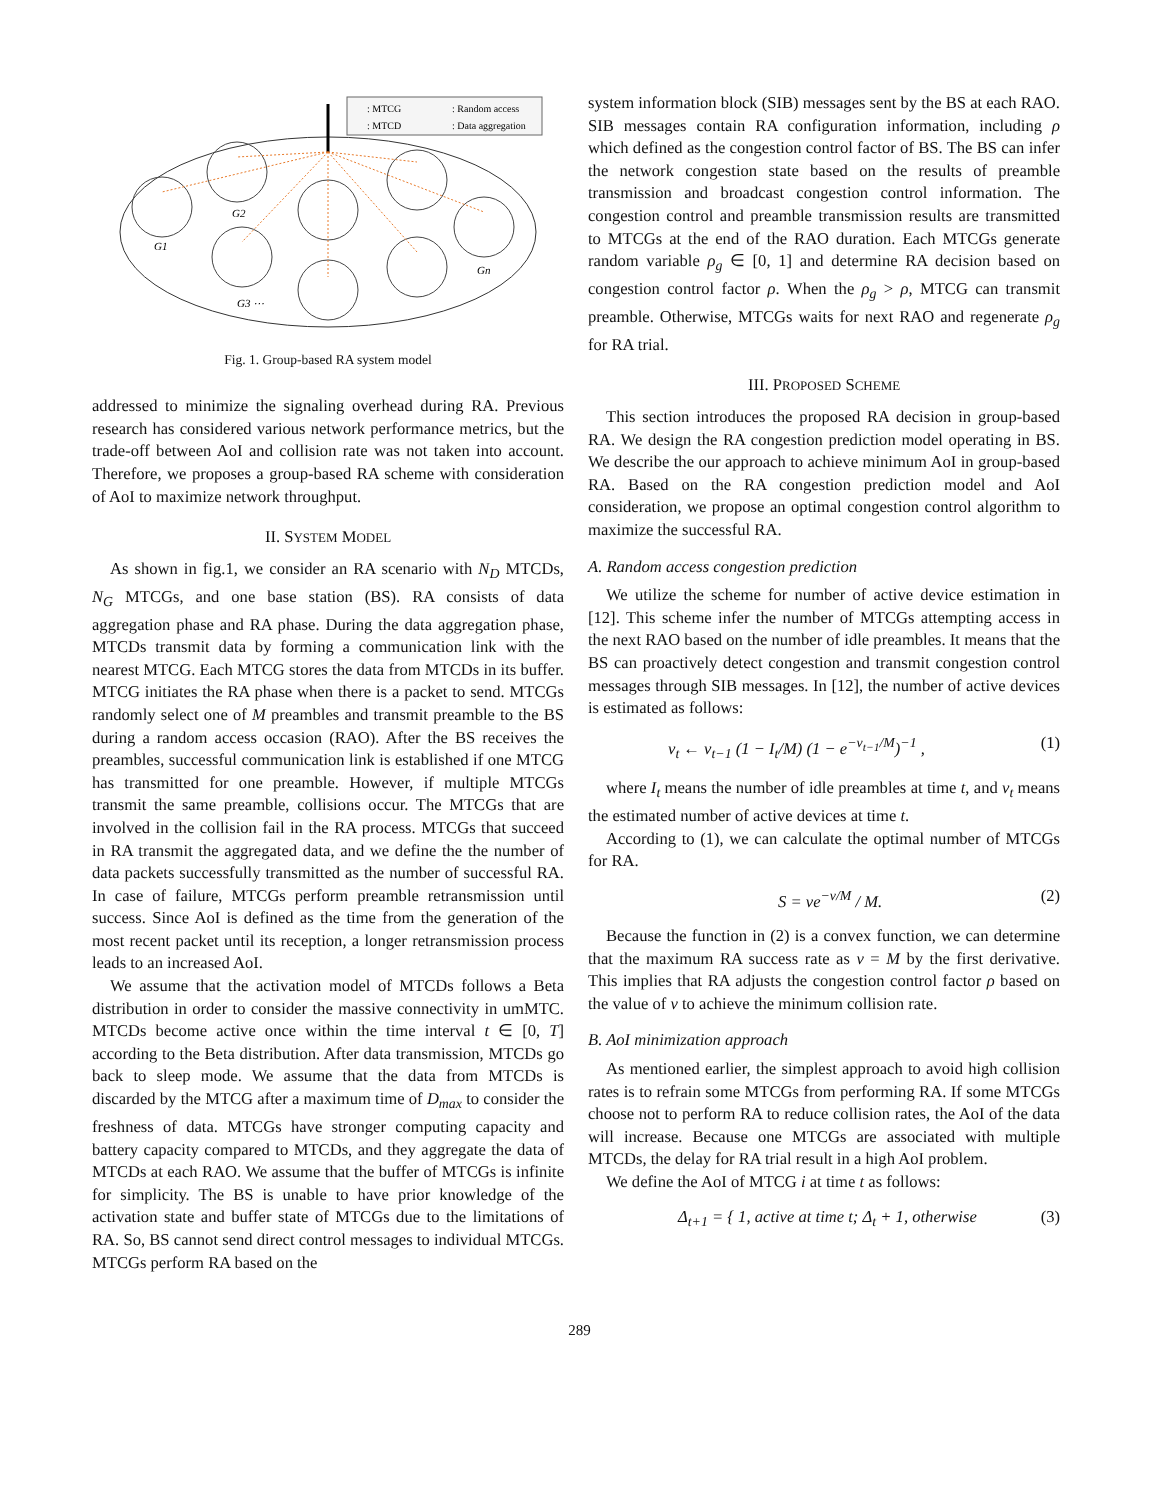: MTCG
: Random access
: MTCD
: Data aggregation
G1
G2
G3 ⋯
Gn
Fig. 1. Group-based RA system model
addressed to minimize the signaling overhead during RA. Previous research has considered various network performance metrics, but the trade-off between AoI and collision rate was not taken into account. Therefore, we proposes a group-based RA scheme with consideration of AoI to maximize network throughput.
II. SYSTEM MODEL
As shown in fig.1, we consider an RA scenario with N<sub>D</sub> MTCDs, N<sub>G</sub> MTCGs, and one base station (BS). RA consists of data aggregation phase and RA phase. During the data aggregation phase, MTCDs transmit data by forming a communication link with the nearest MTCG. Each MTCG stores the data from MTCDs in its buffer. MTCG initiates the RA phase when there is a packet to send. MTCGs randomly select one of M preambles and transmit preamble to the BS during a random access occasion (RAO). After the BS receives the preambles, successful communication link is established if one MTCG has transmitted for one preamble. However, if multiple MTCGs transmit the same preamble, collisions occur. The MTCGs that are involved in the collision fail in the RA process. MTCGs that succeed in RA transmit the aggregated data, and we define the the number of data packets successfully transmitted as the number of successful RA. In case of failure, MTCGs perform preamble retransmission until success. Since AoI is defined as the time from the generation of the most recent packet until its reception, a longer retransmission process leads to an increased AoI.
We assume that the activation model of MTCDs follows a Beta distribution in order to consider the massive connectivity in umMTC. MTCDs become active once within the time interval t ∈ [0, T] according to the Beta distribution. After data transmission, MTCDs go back to sleep mode. We assume that the data from MTCDs is discarded by the MTCG after a maximum time of D<sub>max</sub> to consider the freshness of data. MTCGs have stronger computing capacity and battery capacity compared to MTCDs, and they aggregate the data of MTCDs at each RAO. We assume that the buffer of MTCGs is infinite for simplicity. The BS is unable to have prior knowledge of the activation state and buffer state of MTCGs due to the limitations of RA. So, BS cannot send direct control messages to individual MTCGs. MTCGs perform RA based on the
system information block (SIB) messages sent by the BS at each RAO. SIB messages contain RA configuration information, including ρ which defined as the congestion control factor of BS. The BS can infer the network congestion state based on the results of preamble transmission and broadcast congestion control information. The congestion control and preamble transmission results are transmitted to MTCGs at the end of the RAO duration. Each MTCGs generate random variable ρ<sub>g</sub> ∈ [0, 1] and determine RA decision based on congestion control factor ρ. When the ρ<sub>g</sub> > ρ, MTCG can transmit preamble. Otherwise, MTCGs waits for next RAO and regenerate ρ<sub>g</sub> for RA trial.
III. PROPOSED SCHEME
This section introduces the proposed RA decision in group-based RA. We design the RA congestion prediction model operating in BS. We describe the our approach to achieve minimum AoI in group-based RA. Based on the RA congestion prediction model and AoI consideration, we propose an optimal congestion control algorithm to maximize the successful RA.
A. Random access congestion prediction
We utilize the scheme for number of active device estimation in [12]. This scheme infer the number of MTCGs attempting access in the next RAO based on the number of idle preambles. It means that the BS can proactively detect congestion and transmit congestion control messages through SIB messages. In [12], the number of active devices is estimated as follows:
ν<sub>t</sub> ← ν<sub>t−1</sub> (1 − I<sub>t</sub>/M) (1 − e<sup>−ν<sub>t−1</sub>/M</sup>)<sup>−1</sup> , (1)
where I<sub>t</sub> means the number of idle preambles at time t, and ν<sub>t</sub> means the estimated number of active devices at time t.
According to (1), we can calculate the optimal number of MTCGs for RA.
S = νe<sup>−ν/M</sup> / M. (2)
Because the function in (2) is a convex function, we can determine that the maximum RA success rate as ν = M by the first derivative. This implies that RA adjusts the congestion control factor ρ based on the value of ν to achieve the minimum collision rate.
B. AoI minimization approach
As mentioned earlier, the simplest approach to avoid high collision rates is to refrain some MTCGs from performing RA. If some MTCGs choose not to perform RA to reduce collision rates, the AoI of the data will increase. Because one MTCGs are associated with multiple MTCDs, the delay for RA trial result in a high AoI problem.
We define the AoI of MTCG i at time t as follows:
Δ<sub>t+1</sub> = { 1, active at time t; Δ<sub>t</sub> + 1, otherwise (3)
289